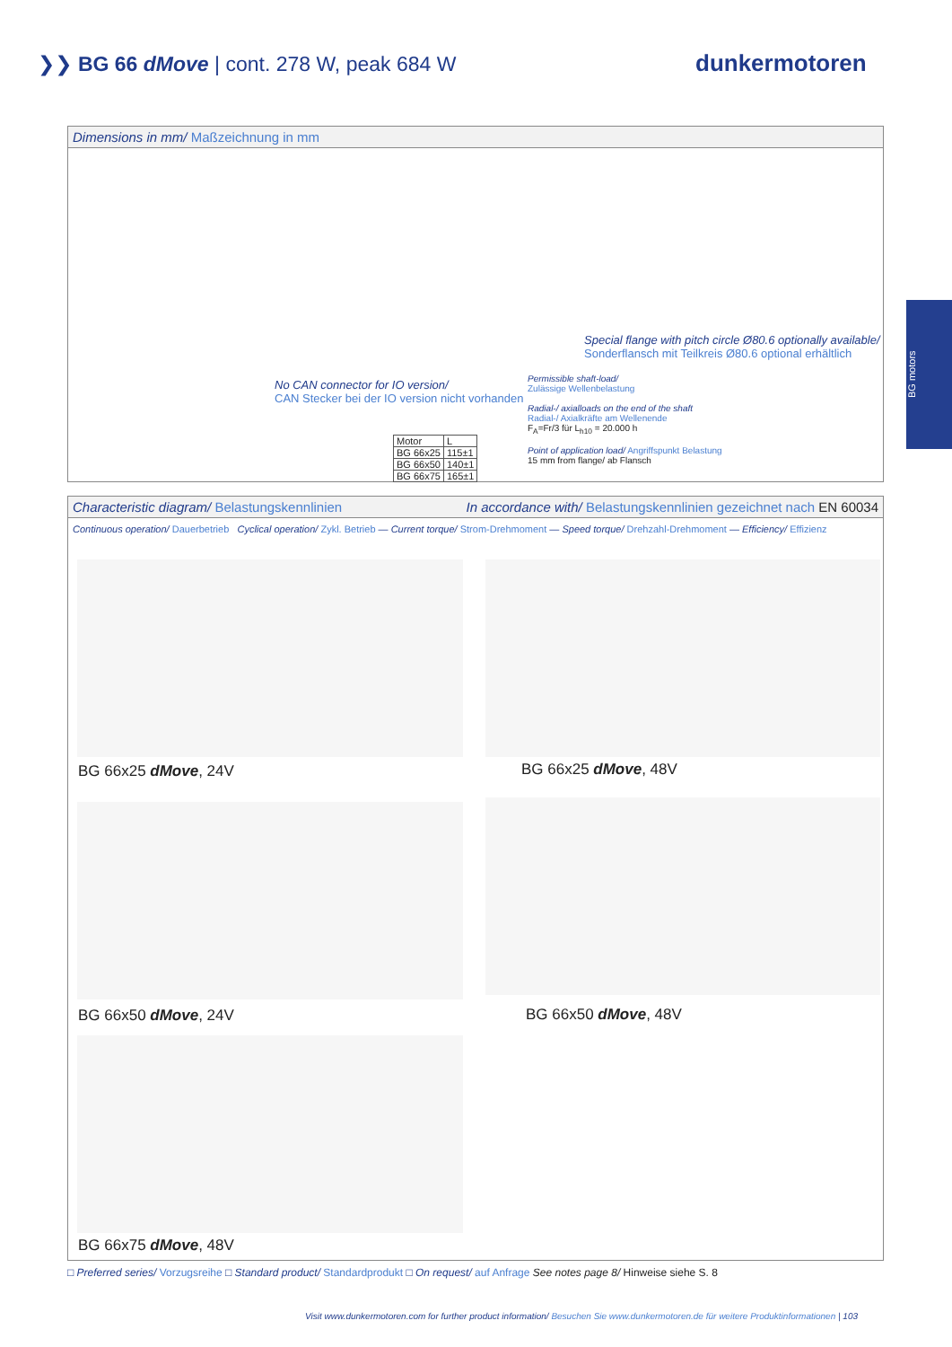❯❯ BG 66 dMove | cont. 278 W, peak 684 W
dunkermotoren
BG motors
Dimensions in mm/ Maßzeichnung in mm
No CAN connector for IO version/
CAN Stecker bei der IO version nicht vorhanden
Special flange with pitch circle Ø80.6 optionally available/
Sonderflansch mit Teilkreis Ø80.6 optional erhältlich
| Motor | L |
| BG 66x25 | 115±1 |
| BG 66x50 | 140±1 |
| BG 66x75 | 165±1 |
Permissible shaft-load/
Zulässige Wellenbelastung
Radial-/ axialloads on the end of the shaft
Radial-/ Axialkräfte am Wellenende
F<sub>A</sub>=Fr/3 für L<sub>h10</sub> = 20.000 h
Point of application load/ Angriffspunkt Belastung
15 mm from flange/ ab Flansch
Characteristic diagram/ Belastungskennlinien In accordance with/ Belastungskennlinien gezeichnet nach EN 60034
Continuous operation/ Dauerbetrieb Cyclical operation/ Zykl. Betrieb — Current torque/ Strom-Drehmoment — Speed torque/ Drehzahl-Drehmoment — Efficiency/ Effizienz
BG 66x25 dMove, 24V BG 66x25 dMove, 48V
BG 66x50 dMove, 24V BG 66x50 dMove, 48V
BG 66x75 dMove, 48V
□ Preferred series/ Vorzugsreihe □ Standard product/ Standardprodukt □ On request/ auf Anfrage See notes page 8/ Hinweise siehe S. 8
Visit www.dunkermotoren.com for further product information/ Besuchen Sie www.dunkermotoren.de für weitere Produktinformationen | 103